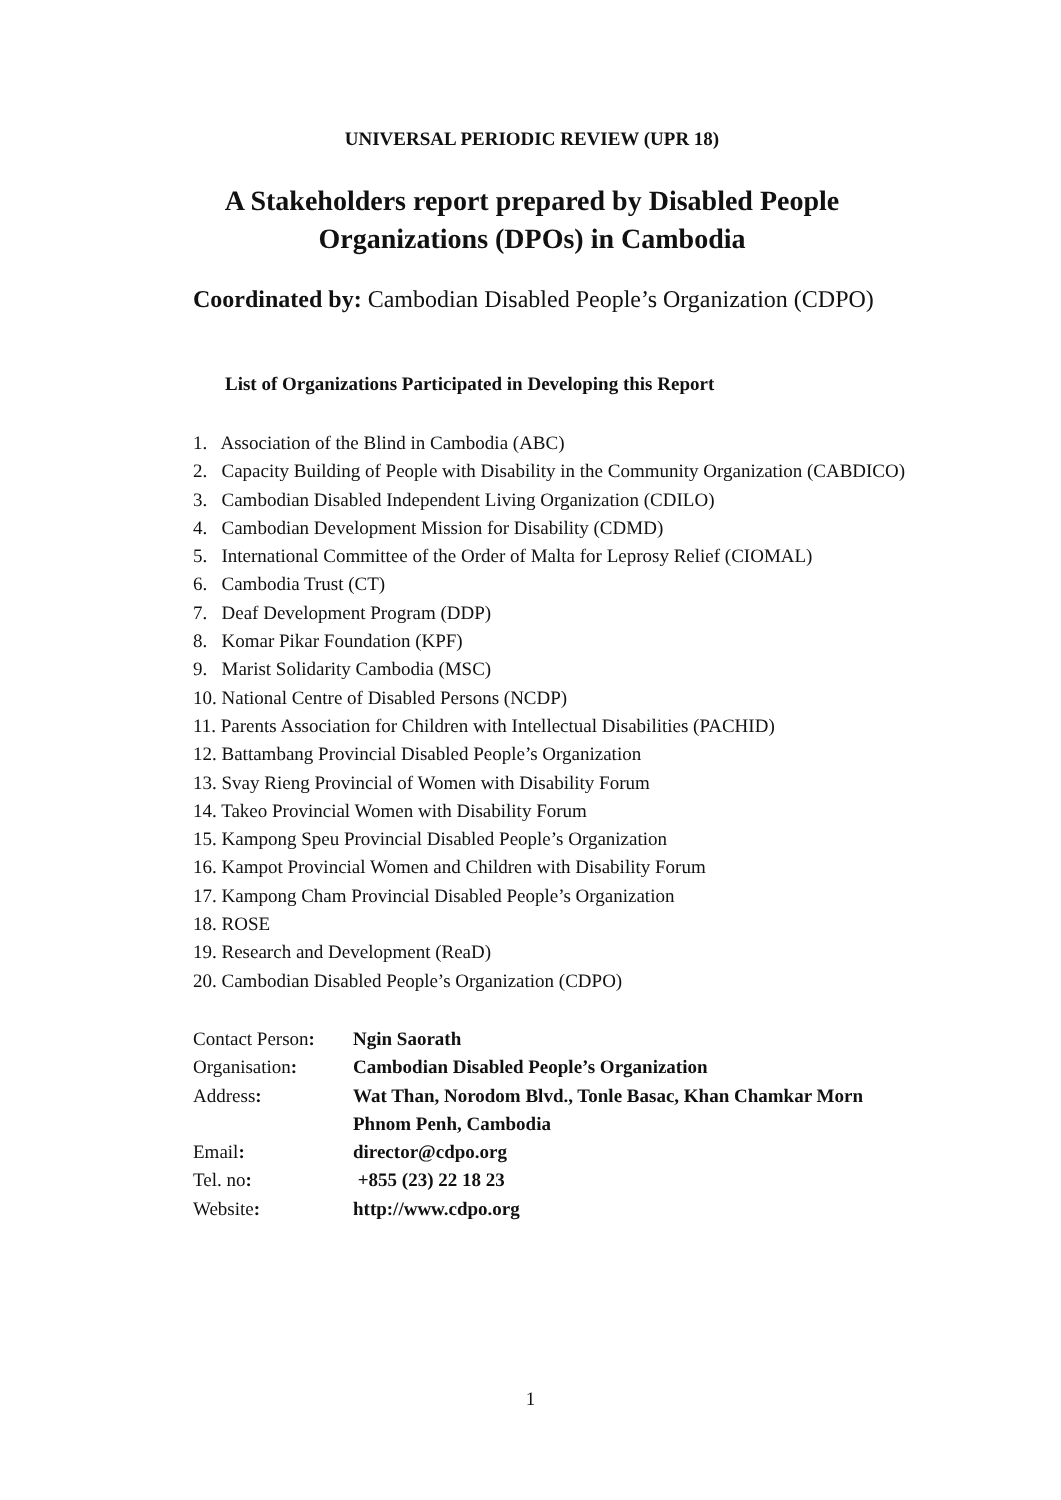UNIVERSAL PERIODIC REVIEW (UPR 18)
A Stakeholders report prepared by Disabled People
Organizations (DPOs) in Cambodia
Coordinated by: Cambodian Disabled People’s Organization (CDPO)
List of Organizations Participated in Developing this Report
1. Association of the Blind in Cambodia (ABC)
2. Capacity Building of People with Disability in the Community Organization (CABDICO)
3. Cambodian Disabled Independent Living Organization (CDILO)
4. Cambodian Development Mission for Disability (CDMD)
5. International Committee of the Order of Malta for Leprosy Relief (CIOMAL)
6. Cambodia Trust (CT)
7. Deaf Development Program (DDP)
8. Komar Pikar Foundation (KPF)
9. Marist Solidarity Cambodia (MSC)
10. National Centre of Disabled Persons (NCDP)
11. Parents Association for Children with Intellectual Disabilities (PACHID)
12. Battambang Provincial Disabled People’s Organization
13. Svay Rieng Provincial of Women with Disability Forum
14. Takeo Provincial Women with Disability Forum
15. Kampong Speu Provincial Disabled People’s Organization
16. Kampot Provincial Women and Children with Disability Forum
17. Kampong Cham Provincial Disabled People’s Organization
18. ROSE
19. Research and Development (ReaD)
20. Cambodian Disabled People’s Organization (CDPO)
| Contact Person : | Ngin Saorath |
| Organisation : | Cambodian Disabled People’s Organization |
| Address : | Wat Than, Norodom Blvd., Tonle Basac, Khan Chamkar Morn Phnom Penh, Cambodia |
| Email : | director@cdpo.org |
| Tel. no : | +855 (23) 22 18 23 |
| Website : | http://www.cdpo.org |
1